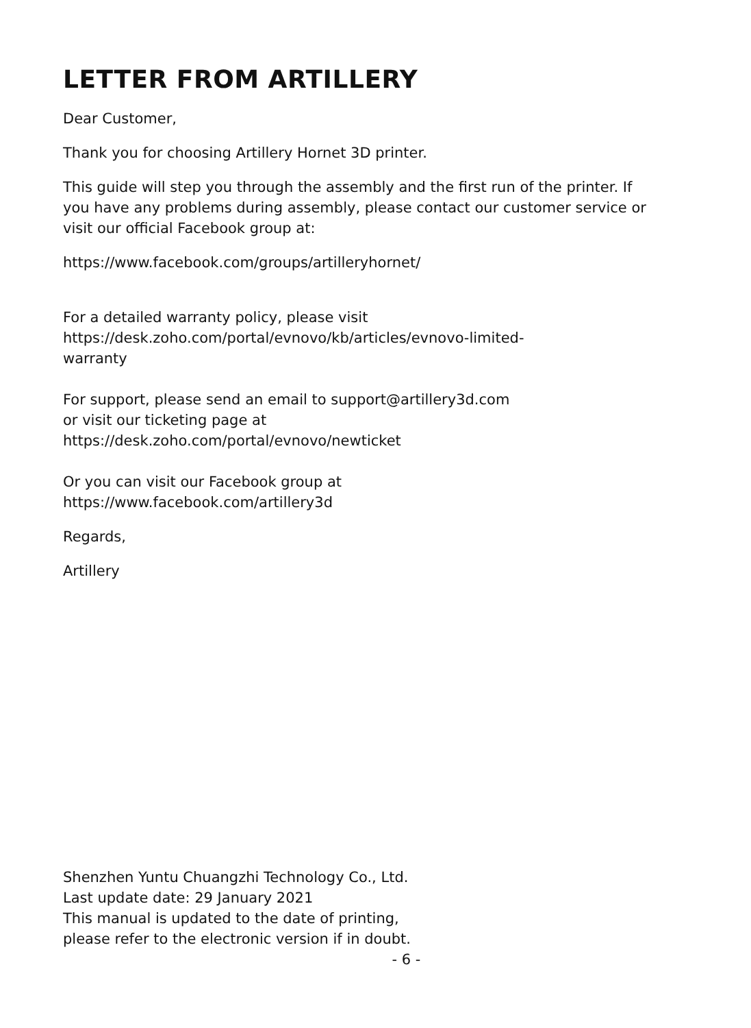LETTER FROM ARTILLERY
Dear Customer,
Thank you for choosing Artillery Hornet 3D printer.
This guide will step you through the assembly and the first run of the printer. If you have any problems during assembly, please contact our customer service or visit our official Facebook group at:
https://www.facebook.com/groups/artilleryhornet/
For a detailed warranty policy, please visit
https://desk.zoho.com/portal/evnovo/kb/articles/evnovo-limited-
warranty
For support, please send an email to support@artillery3d.com
or visit our ticketing page at
https://desk.zoho.com/portal/evnovo/newticket
Or you can visit our Facebook group at
https://www.facebook.com/artillery3d
Regards,
Artillery
Shenzhen Yuntu Chuangzhi Technology Co., Ltd.
Last update date: 29 January 2021
This manual is updated to the date of printing,
please refer to the electronic version if in doubt.
- 6 -